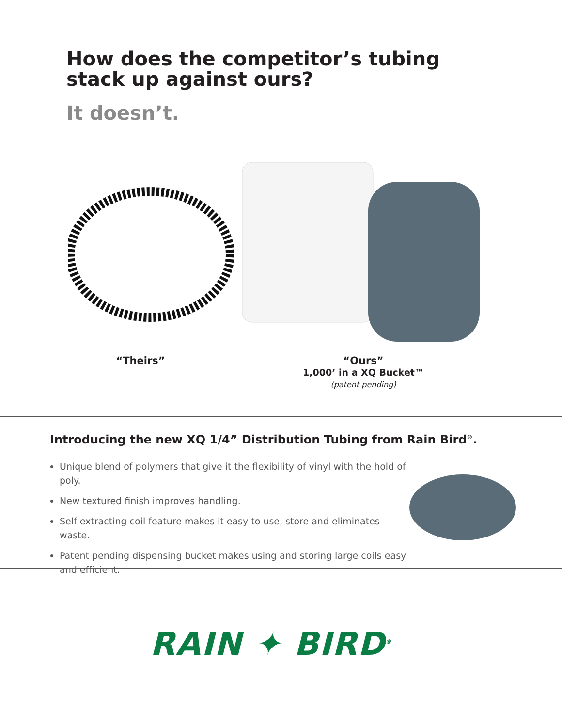How does the competitor’s tubing
stack up against ours?
It doesn’t.
“Theirs”
“Ours”
1,000’ in a XQ Bucket™
(patent pending)
Introducing the new XQ 1/4” Distribution Tubing from Rain Bird<sup>®</sup>.
Unique blend of polymers that give it the flexibility of vinyl with the hold of poly.
New textured finish improves handling.
Self extracting coil feature makes it easy to use, store and eliminates waste.
Patent pending dispensing bucket makes using and storing large coils easy and efficient.
RAIN ✦ BIRD<sup>®</sup>